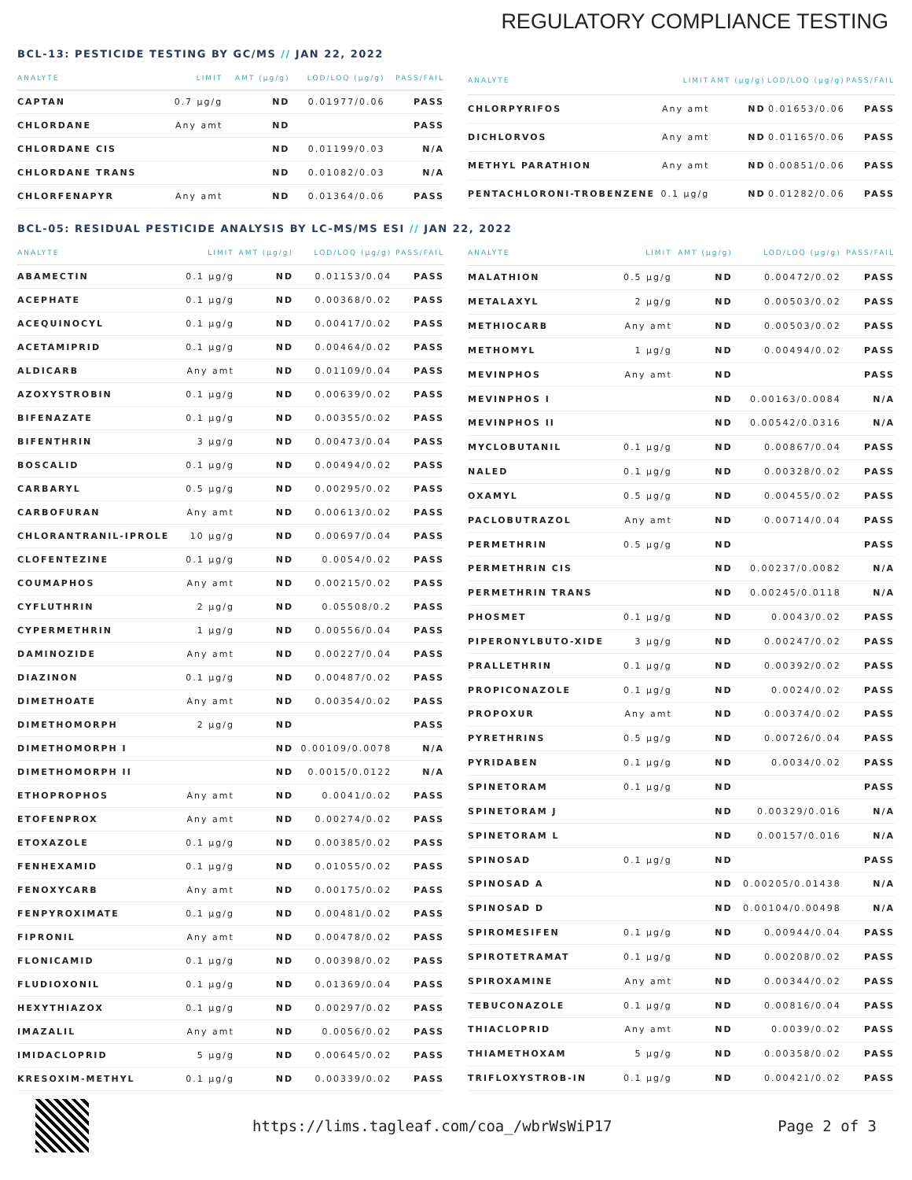REGULATORY COMPLIANCE TESTING
BCL-13: PESTICIDE TESTING BY GC/MS // JAN 22, 2022
| ANALYTE | LIMIT | AMT (µg/g) | LOD/LOQ (µg/g) | PASS/FAIL |
| --- | --- | --- | --- | --- |
| CAPTAN | 0.7 µg/g | ND | 0.01977/0.06 | PASS |
| CHLORDANE | Any amt | ND | | PASS |
| CHLORDANE CIS | | ND | 0.01199/0.03 | N/A |
| CHLORDANE TRANS | | ND | 0.01082/0.03 | N/A |
| CHLORFENAPYR | Any amt | ND | 0.01364/0.06 | PASS |
| ANALYTE | LIMIT | AMT (µg/g) | LOD/LOQ (µg/g) | PASS/FAIL |
| --- | --- | --- | --- | --- |
| CHLORPYRIFOS | Any amt | ND | 0.01653/0.06 | PASS |
| DICHLORVOS | Any amt | ND | 0.01165/0.06 | PASS |
| METHYL PARATHION | Any amt | ND | 0.00851/0.06 | PASS |
| PENTACHLORONI-TROBENZENE | 0.1 µg/g | ND | 0.01282/0.06 | PASS |
BCL-05: RESIDUAL PESTICIDE ANALYSIS BY LC-MS/MS ESI // JAN 22, 2022
| ANALYTE | LIMIT | AMT (µg/g) | LOD/LOQ (µg/g) | PASS/FAIL |
| --- | --- | --- | --- | --- |
| ABAMECTIN | 0.1 µg/g | ND | 0.01153/0.04 | PASS |
| ACEPHATE | 0.1 µg/g | ND | 0.00368/0.02 | PASS |
| ACEQUINOCYL | 0.1 µg/g | ND | 0.00417/0.02 | PASS |
| ACETAMIPRID | 0.1 µg/g | ND | 0.00464/0.02 | PASS |
| ALDICARB | Any amt | ND | 0.01109/0.04 | PASS |
| AZOXYSTROBIN | 0.1 µg/g | ND | 0.00639/0.02 | PASS |
| BIFENAZATE | 0.1 µg/g | ND | 0.00355/0.02 | PASS |
| BIFENTHRIN | 3 µg/g | ND | 0.00473/0.04 | PASS |
| BOSCALID | 0.1 µg/g | ND | 0.00494/0.02 | PASS |
| CARBARYL | 0.5 µg/g | ND | 0.00295/0.02 | PASS |
| CARBOFURAN | Any amt | ND | 0.00613/0.02 | PASS |
| CHLORANTRANIL-IPROLE | 10 µg/g | ND | 0.00697/0.04 | PASS |
| CLOFENTEZINE | 0.1 µg/g | ND | 0.0054/0.02 | PASS |
| COUMAPHOS | Any amt | ND | 0.00215/0.02 | PASS |
| CYFLUTHRIN | 2 µg/g | ND | 0.05508/0.2 | PASS |
| CYPERMETHRIN | 1 µg/g | ND | 0.00556/0.04 | PASS |
| DAMINOZIDE | Any amt | ND | 0.00227/0.04 | PASS |
| DIAZINON | 0.1 µg/g | ND | 0.00487/0.02 | PASS |
| DIMETHOATE | Any amt | ND | 0.00354/0.02 | PASS |
| DIMETHOMORPH | 2 µg/g | ND | | PASS |
| DIMETHOMORPH I | | ND | 0.00109/0.0078 | N/A |
| DIMETHOMORPH II | | ND | 0.0015/0.0122 | N/A |
| ETHOPROPHOS | Any amt | ND | 0.0041/0.02 | PASS |
| ETOFENPROX | Any amt | ND | 0.00274/0.02 | PASS |
| ETOXAZOLE | 0.1 µg/g | ND | 0.00385/0.02 | PASS |
| FENHEXAMID | 0.1 µg/g | ND | 0.01055/0.02 | PASS |
| FENOXYCARB | Any amt | ND | 0.00175/0.02 | PASS |
| FENPYROXIMATE | 0.1 µg/g | ND | 0.00481/0.02 | PASS |
| FIPRONIL | Any amt | ND | 0.00478/0.02 | PASS |
| FLONICAMID | 0.1 µg/g | ND | 0.00398/0.02 | PASS |
| FLUDIOXONIL | 0.1 µg/g | ND | 0.01369/0.04 | PASS |
| HEXYTHIAZOX | 0.1 µg/g | ND | 0.00297/0.02 | PASS |
| IMAZALIL | Any amt | ND | 0.0056/0.02 | PASS |
| IMIDACLOPRID | 5 µg/g | ND | 0.00645/0.02 | PASS |
| KRESOXIM-METHYL | 0.1 µg/g | ND | 0.00339/0.02 | PASS |
| ANALYTE | LIMIT | AMT (µg/g) | LOD/LOQ (µg/g) | PASS/FAIL |
| --- | --- | --- | --- | --- |
| MALATHION | 0.5 µg/g | ND | 0.00472/0.02 | PASS |
| METALAXYL | 2 µg/g | ND | 0.00503/0.02 | PASS |
| METHIOCARB | Any amt | ND | 0.00503/0.02 | PASS |
| METHOMYL | 1 µg/g | ND | 0.00494/0.02 | PASS |
| MEVINPHOS | Any amt | ND | | PASS |
| MEVINPHOS I | | ND | 0.00163/0.0084 | N/A |
| MEVINPHOS II | | ND | 0.00542/0.0316 | N/A |
| MYCLOBUTANIL | 0.1 µg/g | ND | 0.00867/0.04 | PASS |
| NALED | 0.1 µg/g | ND | 0.00328/0.02 | PASS |
| OXAMYL | 0.5 µg/g | ND | 0.00455/0.02 | PASS |
| PACLOBUTRAZOL | Any amt | ND | 0.00714/0.04 | PASS |
| PERMETHRIN | 0.5 µg/g | ND | | PASS |
| PERMETHRIN CIS | | ND | 0.00237/0.0082 | N/A |
| PERMETHRIN TRANS | | ND | 0.00245/0.0118 | N/A |
| PHOSMET | 0.1 µg/g | ND | 0.0043/0.02 | PASS |
| PIPERONYLBUTO-XIDE | 3 µg/g | ND | 0.00247/0.02 | PASS |
| PRALLETHRIN | 0.1 µg/g | ND | 0.00392/0.02 | PASS |
| PROPICONAZOLE | 0.1 µg/g | ND | 0.0024/0.02 | PASS |
| PROPOXUR | Any amt | ND | 0.00374/0.02 | PASS |
| PYRETHRINS | 0.5 µg/g | ND | 0.00726/0.04 | PASS |
| PYRIDABEN | 0.1 µg/g | ND | 0.0034/0.02 | PASS |
| SPINETORAM | 0.1 µg/g | ND | | PASS |
| SPINETORAM J | | ND | 0.00329/0.016 | N/A |
| SPINETORAM L | | ND | 0.00157/0.016 | N/A |
| SPINOSAD | 0.1 µg/g | ND | | PASS |
| SPINOSAD A | | ND | 0.00205/0.01438 | N/A |
| SPINOSAD D | | ND | 0.00104/0.00498 | N/A |
| SPIROMESIFEN | 0.1 µg/g | ND | 0.00944/0.04 | PASS |
| SPIROTETRAMAT | 0.1 µg/g | ND | 0.00208/0.02 | PASS |
| SPIROXAMINE | Any amt | ND | 0.00344/0.02 | PASS |
| TEBUCONAZOLE | 0.1 µg/g | ND | 0.00816/0.04 | PASS |
| THIACLOPRID | Any amt | ND | 0.0039/0.02 | PASS |
| THIAMETHOXAM | 5 µg/g | ND | 0.00358/0.02 | PASS |
| TRIFLOXYSTROB-IN | 0.1 µg/g | ND | 0.00421/0.02 | PASS |
https://lims.tagleaf.com/coa_/wbrWsWiP17
Page 2 of 3